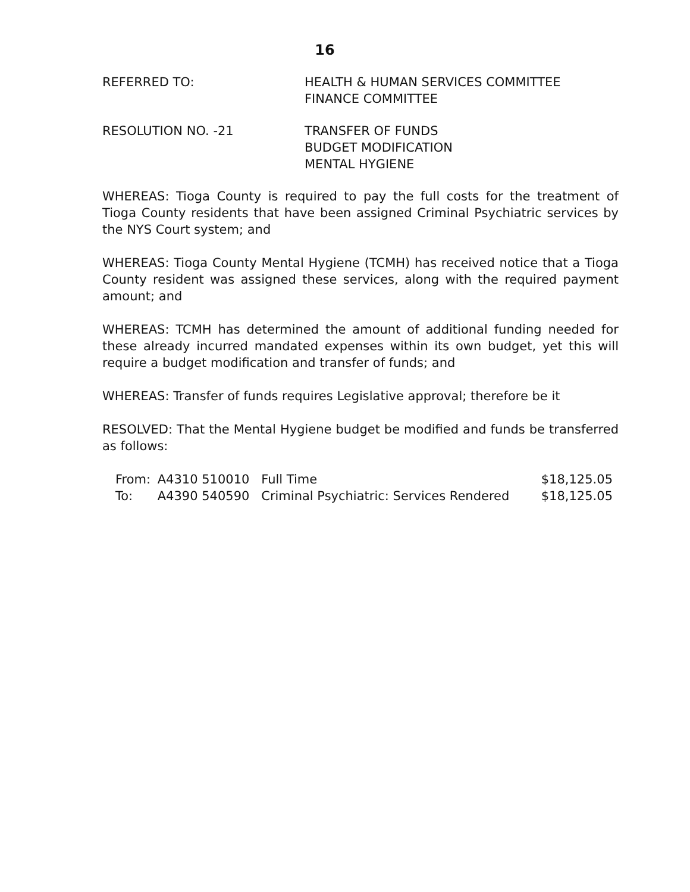16
REFERRED TO: HEALTH & HUMAN SERVICES COMMITTEE
FINANCE COMMITTEE
RESOLUTION NO. -21 TRANSFER OF FUNDS
BUDGET MODIFICATION
MENTAL HYGIENE
WHEREAS: Tioga County is required to pay the full costs for the treatment of Tioga County residents that have been assigned Criminal Psychiatric services by the NYS Court system; and
WHEREAS: Tioga County Mental Hygiene (TCMH) has received notice that a Tioga County resident was assigned these services, along with the required payment amount; and
WHEREAS: TCMH has determined the amount of additional funding needed for these already incurred mandated expenses within its own budget, yet this will require a budget modification and transfer of funds; and
WHEREAS: Transfer of funds requires Legislative approval; therefore be it
RESOLVED: That the Mental Hygiene budget be modified and funds be transferred as follows:
| From: | A4310 510010 | Full Time | $18,125.05 |
| To: | A4390 540590 | Criminal Psychiatric: Services Rendered | $18,125.05 |